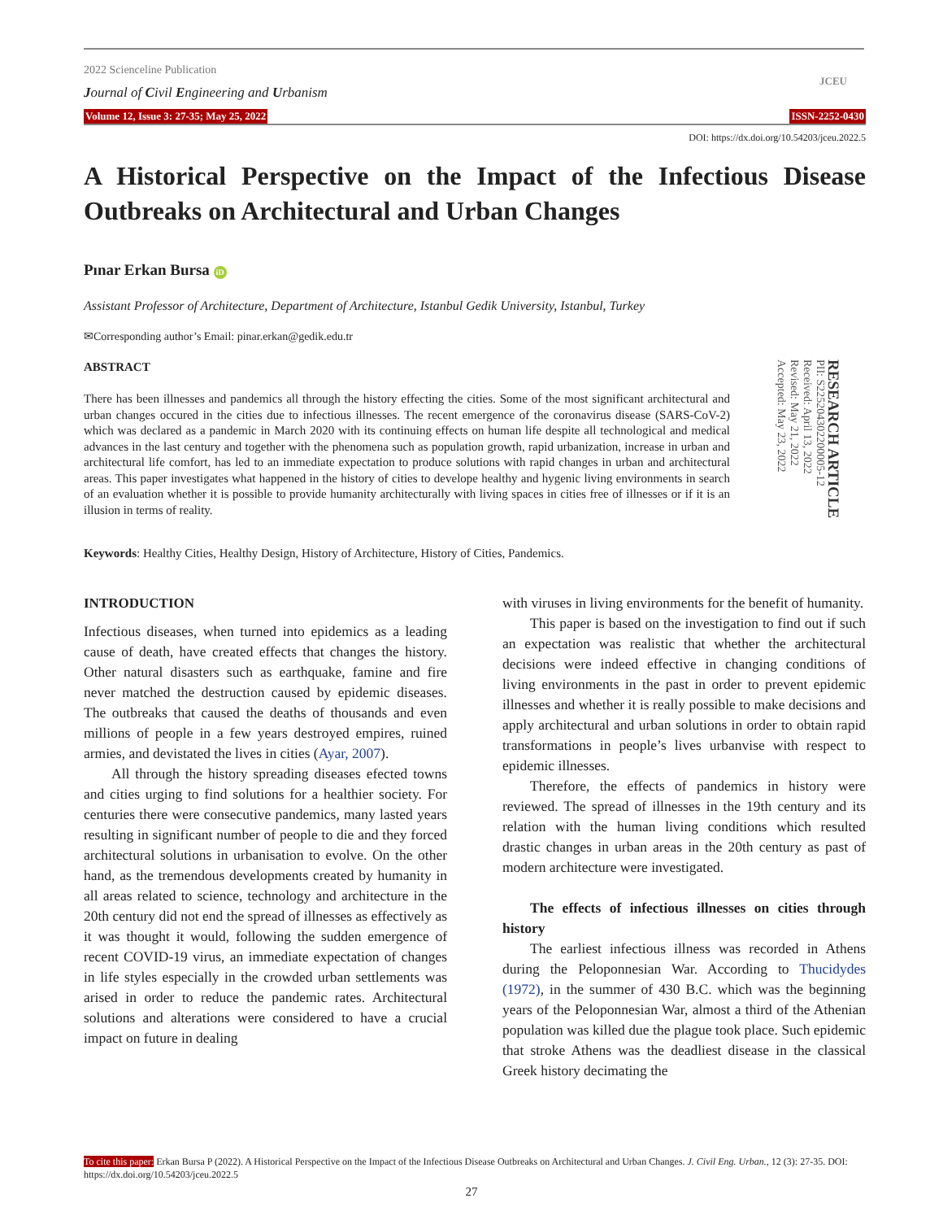2022 Scienceline Publication
Journal of Civil Engineering and Urbanism
JCEU
Volume 12, Issue 3: 27-35; May 25, 2022 ISSN-2252-0430
DOI: https://dx.doi.org/10.54203/jceu.2022.5
A Historical Perspective on the Impact of the Infectious Disease Outbreaks on Architectural and Urban Changes
Pınar Erkan Bursa iD
Assistant Professor of Architecture, Department of Architecture, Istanbul Gedik University, Istanbul, Turkey
✉Corresponding author’s Email: pinar.erkan@gedik.edu.tr
ABSTRACT
There has been illnesses and pandemics all through the history effecting the cities. Some of the most significant architectural and urban changes occured in the cities due to infectious illnesses. The recent emergence of the coronavirus disease (SARS-CoV-2) which was declared as a pandemic in March 2020 with its continuing effects on human life despite all technological and medical advances in the last century and together with the phenomena such as population growth, rapid urbanization, increase in urban and architectural life comfort, has led to an immediate expectation to produce solutions with rapid changes in urban and architectural areas. This paper investigates what happened in the history of cities to develope healthy and hygenic living environments in search of an evaluation whether it is possible to provide humanity architecturally with living spaces in cities free of illnesses or if it is an illusion in terms of reality.
RESEARCH ARTICLE
PII: S225204302200005-12
Received: April 13, 2022
Revised: May 21, 2022
Accepted: May 23, 2022
Keywords: Healthy Cities, Healthy Design, History of Architecture, History of Cities, Pandemics.
INTRODUCTION
Infectious diseases, when turned into epidemics as a leading cause of death, have created effects that changes the history. Other natural disasters such as earthquake, famine and fire never matched the destruction caused by epidemic diseases. The outbreaks that caused the deaths of thousands and even millions of people in a few years destroyed empires, ruined armies, and devistated the lives in cities (Ayar, 2007).
All through the history spreading diseases efected towns and cities urging to find solutions for a healthier society. For centuries there were consecutive pandemics, many lasted years resulting in significant number of people to die and they forced architectural solutions in urbanisation to evolve. On the other hand, as the tremendous developments created by humanity in all areas related to science, technology and architecture in the 20th century did not end the spread of illnesses as effectively as it was thought it would, following the sudden emergence of recent COVID-19 virus, an immediate expectation of changes in life styles especially in the crowded urban settlements was arised in order to reduce the pandemic rates. Architectural solutions and alterations were considered to have a crucial impact on future in dealing
with viruses in living environments for the benefit of humanity.
This paper is based on the investigation to find out if such an expectation was realistic that whether the architectural decisions were indeed effective in changing conditions of living environments in the past in order to prevent epidemic illnesses and whether it is really possible to make decisions and apply architectural and urban solutions in order to obtain rapid transformations in people’s lives urbanvise with respect to epidemic illnesses.
Therefore, the effects of pandemics in history were reviewed. The spread of illnesses in the 19th century and its relation with the human living conditions which resulted drastic changes in urban areas in the 20th century as past of modern architecture were investigated.
The effects of infectious illnesses on cities through history
The earliest infectious illness was recorded in Athens during the Peloponnesian War. According to Thucidydes (1972), in the summer of 430 B.C. which was the beginning years of the Peloponnesian War, almost a third of the Athenian population was killed due the plague took place. Such epidemic that stroke Athens was the deadliest disease in the classical Greek history decimating the
To cite this paper: Erkan Bursa P (2022). A Historical Perspective on the Impact of the Infectious Disease Outbreaks on Architectural and Urban Changes. J. Civil Eng. Urban., 12 (3): 27-35. DOI: https://dx.doi.org/10.54203/jceu.2022.5
27